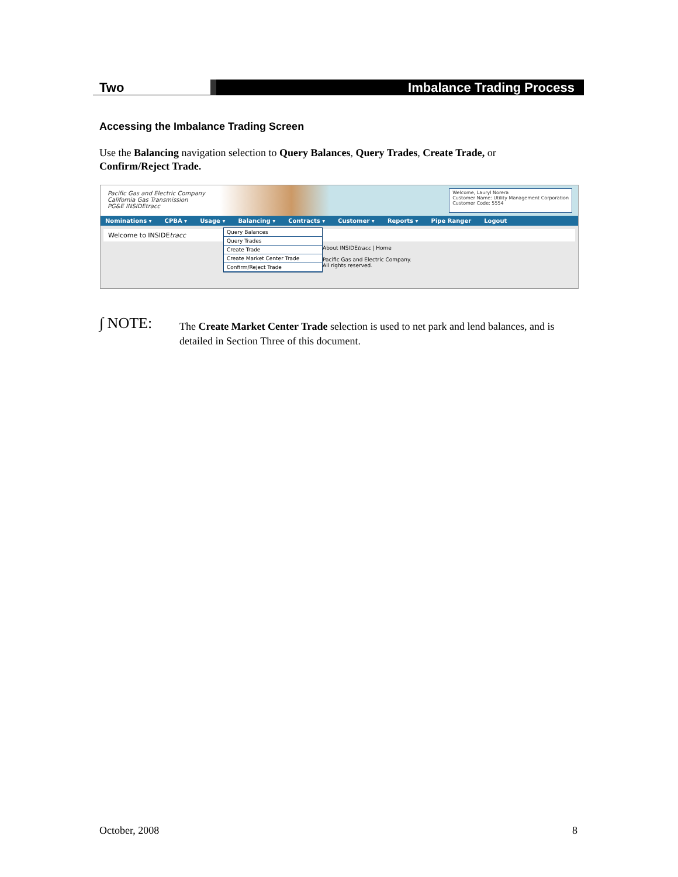Two
Imbalance Trading Process
Accessing the Imbalance Trading Screen
Use the Balancing navigation selection to Query Balances, Query Trades, Create Trade, or Confirm/Reject Trade.
Pacific Gas and Electric Company
California Gas Transmission
PG&E INSIDEtracc
Welcome, Lauryl Norera
Customer Name: Utility Management Corporation
Customer Code: 5554
Nominations ▾ CPBA ▾ Usage ▾ Balancing ▾ Contracts ▾ Customer ▾ Reports ▾ Pipe Ranger Logout
Welcome to INSIDEtracc
About INSIDEtracc | Home
Pacific Gas and Electric Company.
All rights reserved.
Query Balances
Query Trades
Create Trade
Create Market Center Trade
Confirm/Reject Trade
∫ NOTE:
The Create Market Center Trade selection is used to net park and lend balances, and is detailed in Section Three of this document.
October, 2008 8